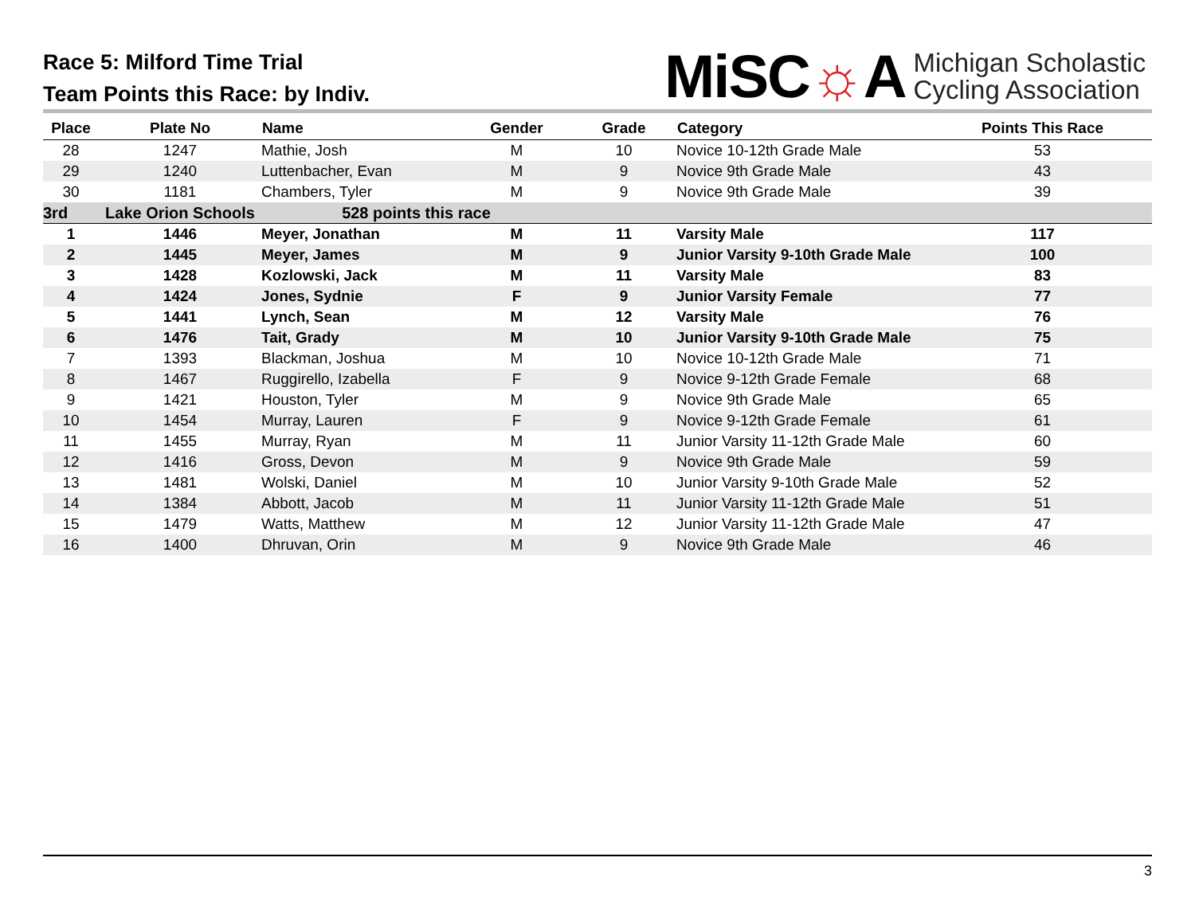Race 5: Milford Time Trial
Team Points this Race: by Indiv.
MiSC☼A Michigan Scholastic
Cycling Association
| Place | Plate No | Name | Gender | Grade | Category | Points This Race |
| --- | --- | --- | --- | --- | --- | --- |
| 28 | 1247 | Mathie, Josh | M | 10 | Novice 10-12th Grade Male | 53 |
| 29 | 1240 | Luttenbacher, Evan | M | 9 | Novice 9th Grade Male | 43 |
| 30 | 1181 | Chambers, Tyler | M | 9 | Novice 9th Grade Male | 39 |
| 3rd | Lake Orion Schools | 528 points this race | | | | |
| 1 | 1446 | Meyer, Jonathan | M | 11 | Varsity Male | 117 |
| 2 | 1445 | Meyer, James | M | 9 | Junior Varsity 9-10th Grade Male | 100 |
| 3 | 1428 | Kozlowski, Jack | M | 11 | Varsity Male | 83 |
| 4 | 1424 | Jones, Sydnie | F | 9 | Junior Varsity Female | 77 |
| 5 | 1441 | Lynch, Sean | M | 12 | Varsity Male | 76 |
| 6 | 1476 | Tait, Grady | M | 10 | Junior Varsity 9-10th Grade Male | 75 |
| 7 | 1393 | Blackman, Joshua | M | 10 | Novice 10-12th Grade Male | 71 |
| 8 | 1467 | Ruggirello, Izabella | F | 9 | Novice 9-12th Grade Female | 68 |
| 9 | 1421 | Houston, Tyler | M | 9 | Novice 9th Grade Male | 65 |
| 10 | 1454 | Murray, Lauren | F | 9 | Novice 9-12th Grade Female | 61 |
| 11 | 1455 | Murray, Ryan | M | 11 | Junior Varsity 11-12th Grade Male | 60 |
| 12 | 1416 | Gross, Devon | M | 9 | Novice 9th Grade Male | 59 |
| 13 | 1481 | Wolski, Daniel | M | 10 | Junior Varsity 9-10th Grade Male | 52 |
| 14 | 1384 | Abbott, Jacob | M | 11 | Junior Varsity 11-12th Grade Male | 51 |
| 15 | 1479 | Watts, Matthew | M | 12 | Junior Varsity 11-12th Grade Male | 47 |
| 16 | 1400 | Dhruvan, Orin | M | 9 | Novice 9th Grade Male | 46 |
3